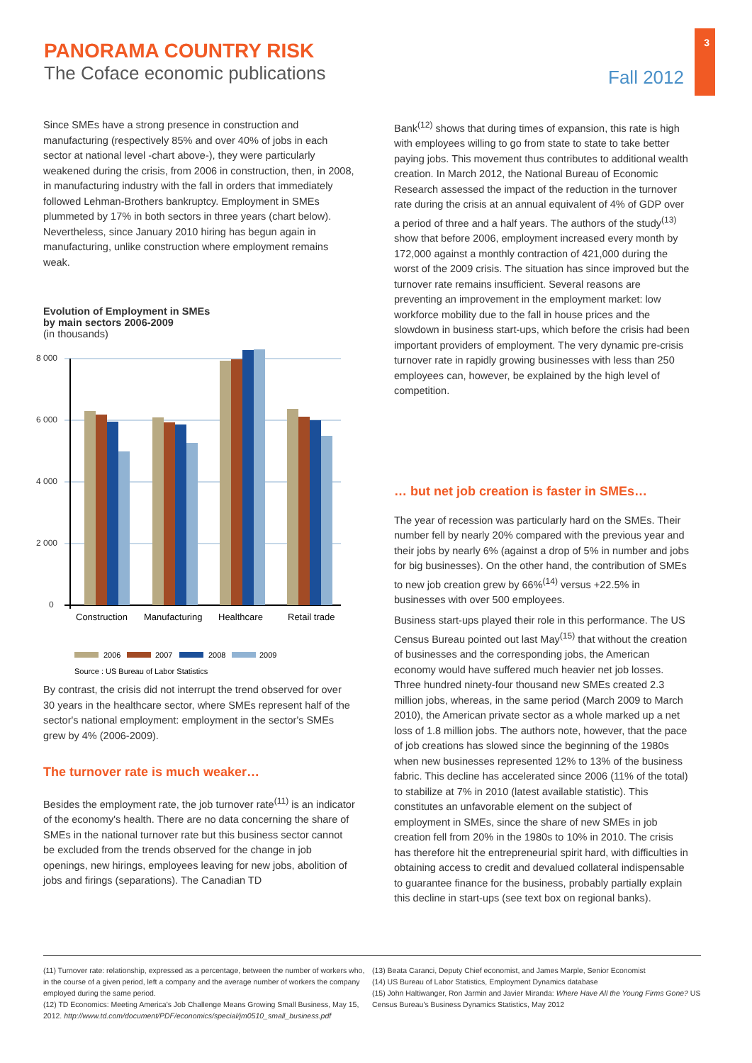3
PANORAMA COUNTRY RISK
The Coface economic publications
Fall 2012
Since SMEs have a strong presence in construction and manufacturing (respectively 85% and over 40% of jobs in each sector at national level -chart above-), they were particularly weakened during the crisis, from 2006 in construction, then, in 2008, in manufacturing industry with the fall in orders that immediately followed Lehman-Brothers bankruptcy. Employment in SMEs plummeted by 17% in both sectors in three years (chart below). Nevertheless, since January 2010 hiring has begun again in manufacturing, unlike construction where employment remains weak.
Evolution of Employment in SMEs
by main sectors 2006-2009
(in thousands)
8 000
6 000
4 000
2 000
0
Construction
Manufacturing
Healthcare
Retail trade
2006
2007
2008
2009
Source : US Bureau of Labor Statistics
By contrast, the crisis did not interrupt the trend observed for over 30 years in the healthcare sector, where SMEs represent half of the sector's national employment: employment in the sector's SMEs grew by 4% (2006-2009).
The turnover rate is much weaker…
Besides the employment rate, the job turnover rate<sup>(11)</sup> is an indicator of the economy's health. There are no data concerning the share of SMEs in the national turnover rate but this business sector cannot be excluded from the trends observed for the change in job openings, new hirings, employees leaving for new jobs, abolition of jobs and firings (separations). The Canadian TD
Bank<sup>(12)</sup> shows that during times of expansion, this rate is high with employees willing to go from state to state to take better paying jobs. This movement thus contributes to additional wealth creation. In March 2012, the National Bureau of Economic Research assessed the impact of the reduction in the turnover rate during the crisis at an annual equivalent of 4% of GDP over a period of three and a half years. The authors of the study<sup>(13)</sup> show that before 2006, employment increased every month by 172,000 against a monthly contraction of 421,000 during the worst of the 2009 crisis. The situation has since improved but the turnover rate remains insufficient. Several reasons are preventing an improvement in the employment market: low workforce mobility due to the fall in house prices and the slowdown in business start-ups, which before the crisis had been important providers of employment. The very dynamic pre-crisis turnover rate in rapidly growing businesses with less than 250 employees can, however, be explained by the high level of competition.
… but net job creation is faster in SMEs…
The year of recession was particularly hard on the SMEs. Their number fell by nearly 20% compared with the previous year and their jobs by nearly 6% (against a drop of 5% in number and jobs for big businesses). On the other hand, the contribution of SMEs to new job creation grew by 66%<sup>(14)</sup> versus +22.5% in businesses with over 500 employees.
Business start-ups played their role in this performance. The US Census Bureau pointed out last May<sup>(15)</sup> that without the creation of businesses and the corresponding jobs, the American economy would have suffered much heavier net job losses. Three hundred ninety-four thousand new SMEs created 2.3 million jobs, whereas, in the same period (March 2009 to March 2010), the American private sector as a whole marked up a net loss of 1.8 million jobs. The authors note, however, that the pace of job creations has slowed since the beginning of the 1980s when new businesses represented 12% to 13% of the business fabric. This decline has accelerated since 2006 (11% of the total) to stabilize at 7% in 2010 (latest available statistic). This constitutes an unfavorable element on the subject of employment in SMEs, since the share of new SMEs in job creation fell from 20% in the 1980s to 10% in 2010. The crisis has therefore hit the entrepreneurial spirit hard, with difficulties in obtaining access to credit and devalued collateral indispensable to guarantee finance for the business, probably partially explain this decline in start-ups (see text box on regional banks).
(11) Turnover rate: relationship, expressed as a percentage, between the number of workers who, in the course of a given period, left a company and the average number of workers the company employed during the same period.
(12) TD Economics: Meeting America's Job Challenge Means Growing Small Business, May 15, 2012. http://www.td.com/document/PDF/economics/special/jm0510_small_business.pdf
(13) Beata Caranci, Deputy Chief economist, and James Marple, Senior Economist
(14) US Bureau of Labor Statistics, Employment Dynamics database
(15) John Haltiwanger, Ron Jarmin and Javier Miranda: Where Have All the Young Firms Gone? US Census Bureau's Business Dynamics Statistics, May 2012